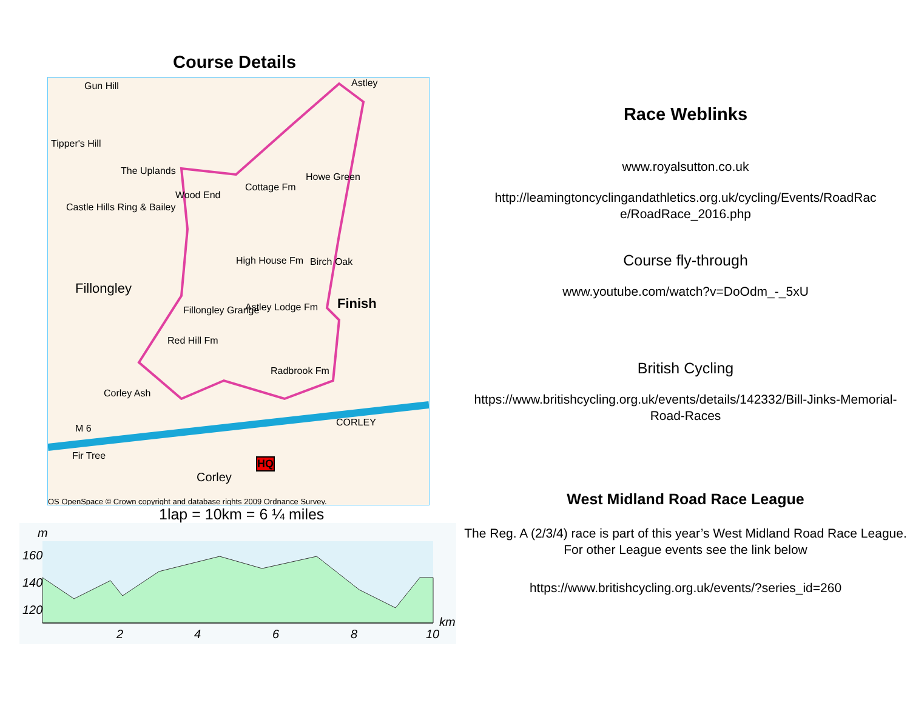Course Details
Gun Hill Astley
Tipper's Hill
The Uplands
Howe Green
Wood End
Cottage Fm
Castle Hills Ring & Bailey
High House Fm Birch Oak
Fillongley
Finish Fillongley Grange Astley Lodge Fm
Red Hill Fm
Radbrook Fm
Corley Ash
CORLEY
M 6
Fir Tree
Corley
HQ
OS OpenSpace © Crown copyright and database rights 2009 Ordnance Survey.
1lap = 10km = 6 ¼ miles
m
160
140
120
2 4 6 8 10
km
Race Weblinks
www.royalsutton.co.uk
http://leamingtoncyclingandathletics.org.uk/cycling/Events/RoadRac e/RoadRace_2016.php
Course fly-through
www.youtube.com/watch?v=DoOdm_-_5xU
British Cycling
https://www.britishcycling.org.uk/events/details/142332/Bill-Jinks-Memorial-Road-Races
West Midland Road Race League
The Reg. A (2/3/4) race is part of this year’s West Midland Road Race League. For other League events see the link below
https://www.britishcycling.org.uk/events/?series_id=260